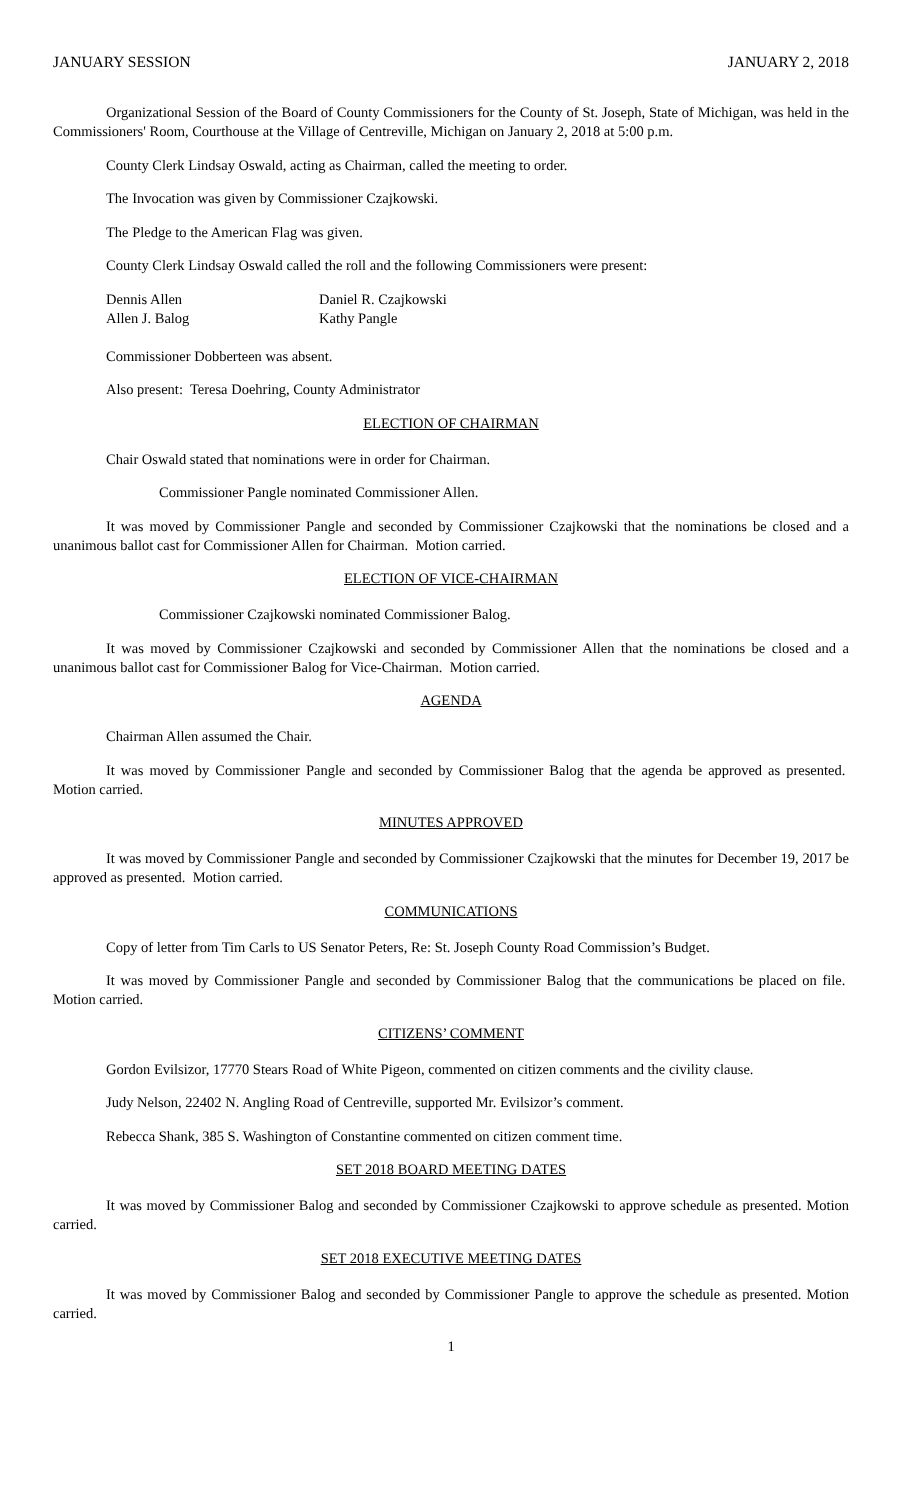JANUARY SESSION JANUARY 2, 2018
Organizational Session of the Board of County Commissioners for the County of St. Joseph, State of Michigan, was held in the Commissioners' Room, Courthouse at the Village of Centreville, Michigan on January 2, 2018 at 5:00 p.m.
County Clerk Lindsay Oswald, acting as Chairman, called the meeting to order.
The Invocation was given by Commissioner Czajkowski.
The Pledge to the American Flag was given.
County Clerk Lindsay Oswald called the roll and the following Commissioners were present:
Dennis Allen Daniel R. Czajkowski Allen J. Balog Kathy Pangle
Commissioner Dobberteen was absent.
Also present: Teresa Doehring, County Administrator
ELECTION OF CHAIRMAN
Chair Oswald stated that nominations were in order for Chairman.
Commissioner Pangle nominated Commissioner Allen.
It was moved by Commissioner Pangle and seconded by Commissioner Czajkowski that the nominations be closed and a unanimous ballot cast for Commissioner Allen for Chairman. Motion carried.
ELECTION OF VICE-CHAIRMAN
Commissioner Czajkowski nominated Commissioner Balog.
It was moved by Commissioner Czajkowski and seconded by Commissioner Allen that the nominations be closed and a unanimous ballot cast for Commissioner Balog for Vice-Chairman. Motion carried.
AGENDA
Chairman Allen assumed the Chair.
It was moved by Commissioner Pangle and seconded by Commissioner Balog that the agenda be approved as presented. Motion carried.
MINUTES APPROVED
It was moved by Commissioner Pangle and seconded by Commissioner Czajkowski that the minutes for December 19, 2017 be approved as presented. Motion carried.
COMMUNICATIONS
Copy of letter from Tim Carls to US Senator Peters, Re: St. Joseph County Road Commission’s Budget.
It was moved by Commissioner Pangle and seconded by Commissioner Balog that the communications be placed on file. Motion carried.
CITIZENS’ COMMENT
Gordon Evilsizor, 17770 Stears Road of White Pigeon, commented on citizen comments and the civility clause.
Judy Nelson, 22402 N. Angling Road of Centreville, supported Mr. Evilsizor’s comment.
Rebecca Shank, 385 S. Washington of Constantine commented on citizen comment time.
SET 2018 BOARD MEETING DATES
It was moved by Commissioner Balog and seconded by Commissioner Czajkowski to approve schedule as presented. Motion carried.
SET 2018 EXECUTIVE MEETING DATES
It was moved by Commissioner Balog and seconded by Commissioner Pangle to approve the schedule as presented. Motion carried.
1